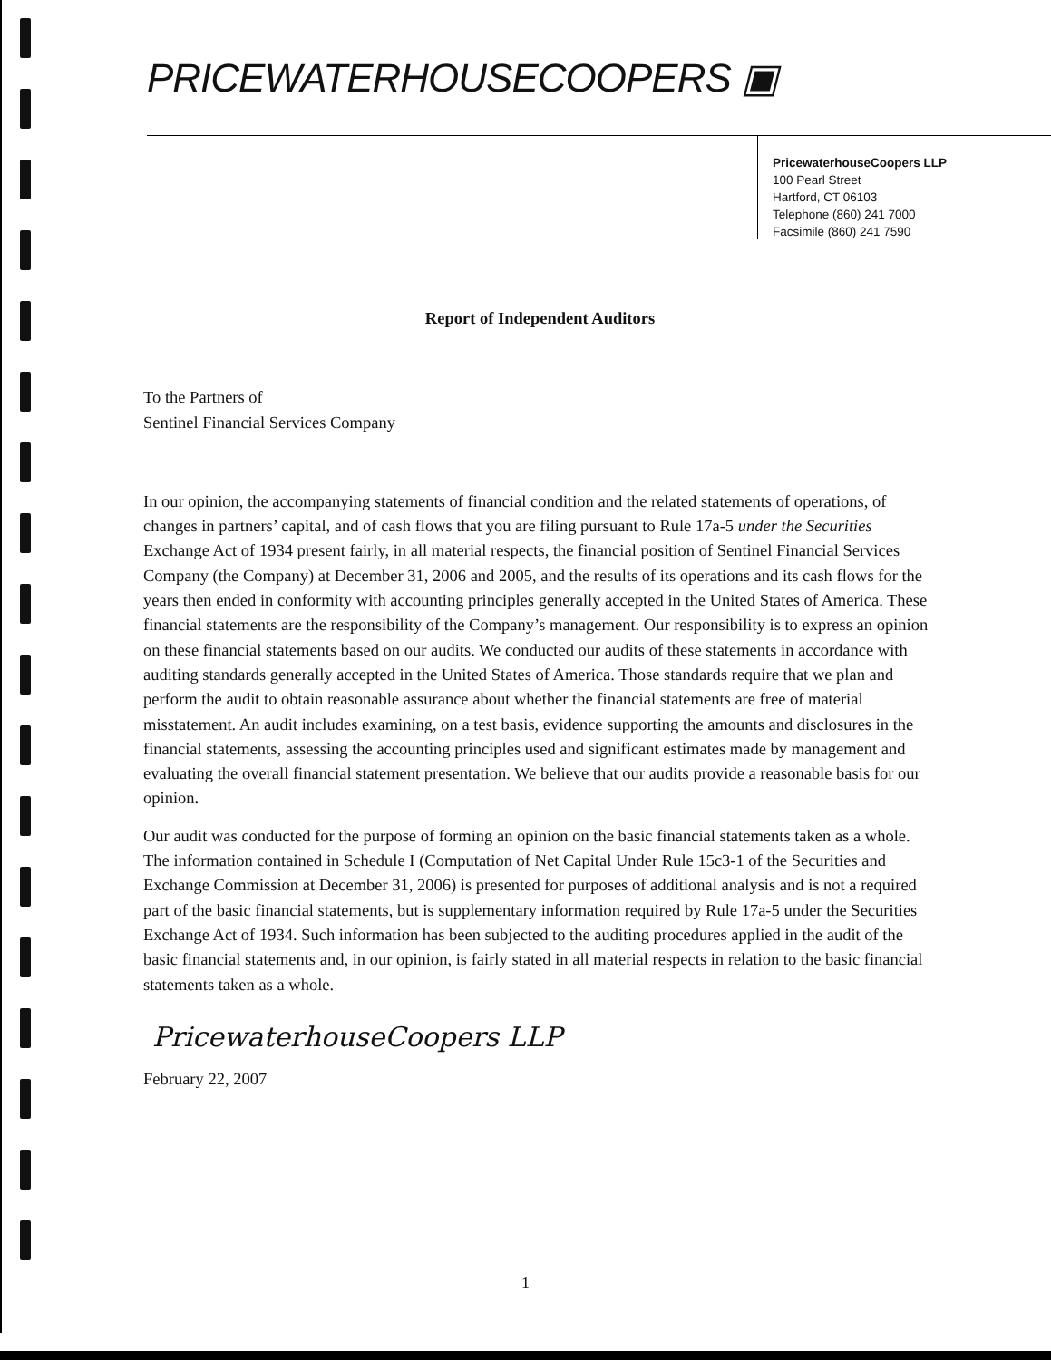PRICEWATERHOUSECOOPERS ▣
PricewaterhouseCoopers LLP
100 Pearl Street
Hartford, CT 06103
Telephone (860) 241 7000
Facsimile (860) 241 7590
Report of Independent Auditors
To the Partners of
Sentinel Financial Services Company
In our opinion, the accompanying statements of financial condition and the related statements of operations, of changes in partners’ capital, and of cash flows that you are filing pursuant to Rule 17a-5 under the Securities Exchange Act of 1934 present fairly, in all material respects, the financial position of Sentinel Financial Services Company (the Company) at December 31, 2006 and 2005, and the results of its operations and its cash flows for the years then ended in conformity with accounting principles generally accepted in the United States of America. These financial statements are the responsibility of the Company’s management. Our responsibility is to express an opinion on these financial statements based on our audits. We conducted our audits of these statements in accordance with auditing standards generally accepted in the United States of America. Those standards require that we plan and perform the audit to obtain reasonable assurance about whether the financial statements are free of material misstatement. An audit includes examining, on a test basis, evidence supporting the amounts and disclosures in the financial statements, assessing the accounting principles used and significant estimates made by management and evaluating the overall financial statement presentation. We believe that our audits provide a reasonable basis for our opinion.
Our audit was conducted for the purpose of forming an opinion on the basic financial statements taken as a whole. The information contained in Schedule I (Computation of Net Capital Under Rule 15c3-1 of the Securities and Exchange Commission at December 31, 2006) is presented for purposes of additional analysis and is not a required part of the basic financial statements, but is supplementary information required by Rule 17a-5 under the Securities Exchange Act of 1934. Such information has been subjected to the auditing procedures applied in the audit of the basic financial statements and, in our opinion, is fairly stated in all material respects in relation to the basic financial statements taken as a whole.
PricewaterhouseCoopers LLP
February 22, 2007
1